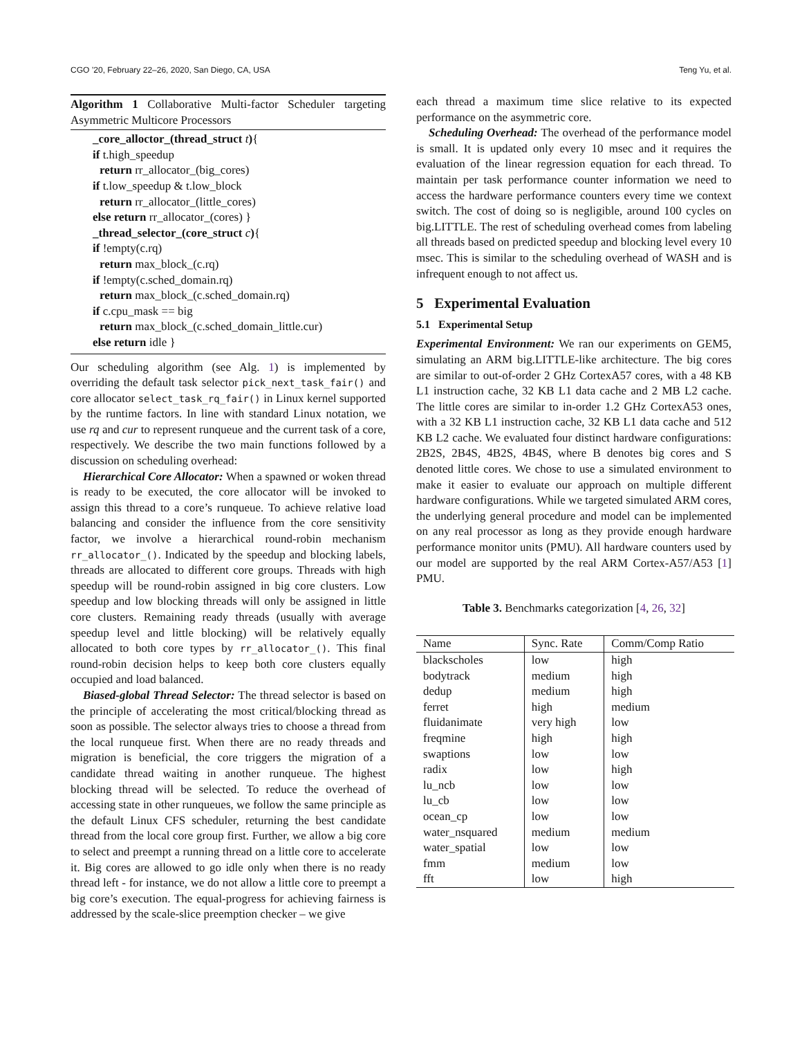CGO ’20, February 22–26, 2020, San Diego, CA, USA Teng Yu, et al.
Algorithm 1 Collaborative Multi-factor Scheduler targeting Asymmetric Multicore Processors
_core_alloctor_(thread_struct t){
if t.high_speedup
return rr_allocator_(big_cores)
if t.low_speedup & t.low_block
return rr_allocator_(little_cores)
else return rr_allocator_(cores) }
_thread_selector_(core_struct c){
if !empty(c.rq)
return max_block_(c.rq)
if !empty(c.sched_domain.rq)
return max_block_(c.sched_domain.rq)
if c.cpu_mask == big
return max_block_(c.sched_domain_little.cur)
else return idle }
Our scheduling algorithm (see Alg. 1) is implemented by overriding the default task selector pick_next_task_fair() and core allocator select_task_rq_fair() in Linux kernel supported by the runtime factors. In line with standard Linux notation, we use rq and cur to represent runqueue and the current task of a core, respectively. We describe the two main functions followed by a discussion on scheduling overhead:
Hierarchical Core Allocator: When a spawned or woken thread is ready to be executed, the core allocator will be invoked to assign this thread to a core’s runqueue. To achieve relative load balancing and consider the influence from the core sensitivity factor, we involve a hierarchical round-robin mechanism rr_allocator_(). Indicated by the speedup and blocking labels, threads are allocated to different core groups. Threads with high speedup will be round-robin assigned in big core clusters. Low speedup and low blocking threads will only be assigned in little core clusters. Remaining ready threads (usually with average speedup level and little blocking) will be relatively equally allocated to both core types by rr_allocator_(). This final round-robin decision helps to keep both core clusters equally occupied and load balanced.
Biased-global Thread Selector: The thread selector is based on the principle of accelerating the most critical/blocking thread as soon as possible. The selector always tries to choose a thread from the local runqueue first. When there are no ready threads and migration is beneficial, the core triggers the migration of a candidate thread waiting in another runqueue. The highest blocking thread will be selected. To reduce the overhead of accessing state in other runqueues, we follow the same principle as the default Linux CFS scheduler, returning the best candidate thread from the local core group first. Further, we allow a big core to select and preempt a running thread on a little core to accelerate it. Big cores are allowed to go idle only when there is no ready thread left - for instance, we do not allow a little core to preempt a big core’s execution. The equal-progress for achieving fairness is addressed by the scale-slice preemption checker – we give
each thread a maximum time slice relative to its expected performance on the asymmetric core.
Scheduling Overhead: The overhead of the performance model is small. It is updated only every 10 msec and it requires the evaluation of the linear regression equation for each thread. To maintain per task performance counter information we need to access the hardware performance counters every time we context switch. The cost of doing so is negligible, around 100 cycles on big.LITTLE. The rest of scheduling overhead comes from labeling all threads based on predicted speedup and blocking level every 10 msec. This is similar to the scheduling overhead of WASH and is infrequent enough to not affect us.
5 Experimental Evaluation
5.1 Experimental Setup
Experimental Environment: We ran our experiments on GEM5, simulating an ARM big.LITTLE-like architecture. The big cores are similar to out-of-order 2 GHz CortexA57 cores, with a 48 KB L1 instruction cache, 32 KB L1 data cache and 2 MB L2 cache. The little cores are similar to in-order 1.2 GHz CortexA53 ones, with a 32 KB L1 instruction cache, 32 KB L1 data cache and 512 KB L2 cache. We evaluated four distinct hardware configurations: 2B2S, 2B4S, 4B2S, 4B4S, where B denotes big cores and S denoted little cores. We chose to use a simulated environment to make it easier to evaluate our approach on multiple different hardware configurations. While we targeted simulated ARM cores, the underlying general procedure and model can be implemented on any real processor as long as they provide enough hardware performance monitor units (PMU). All hardware counters used by our model are supported by the real ARM Cortex-A57/A53 [1] PMU.
Table 3. Benchmarks categorization [4, 26, 32]
| Name | Sync. Rate | Comm/Comp Ratio |
| --- | --- | --- |
| blackscholes | low | high |
| bodytrack | medium | high |
| dedup | medium | high |
| ferret | high | medium |
| fluidanimate | very high | low |
| freqmine | high | high |
| swaptions | low | low |
| radix | low | high |
| lu_ncb | low | low |
| lu_cb | low | low |
| ocean_cp | low | low |
| water_nsquared | medium | medium |
| water_spatial | low | low |
| fmm | medium | low |
| fft | low | high |